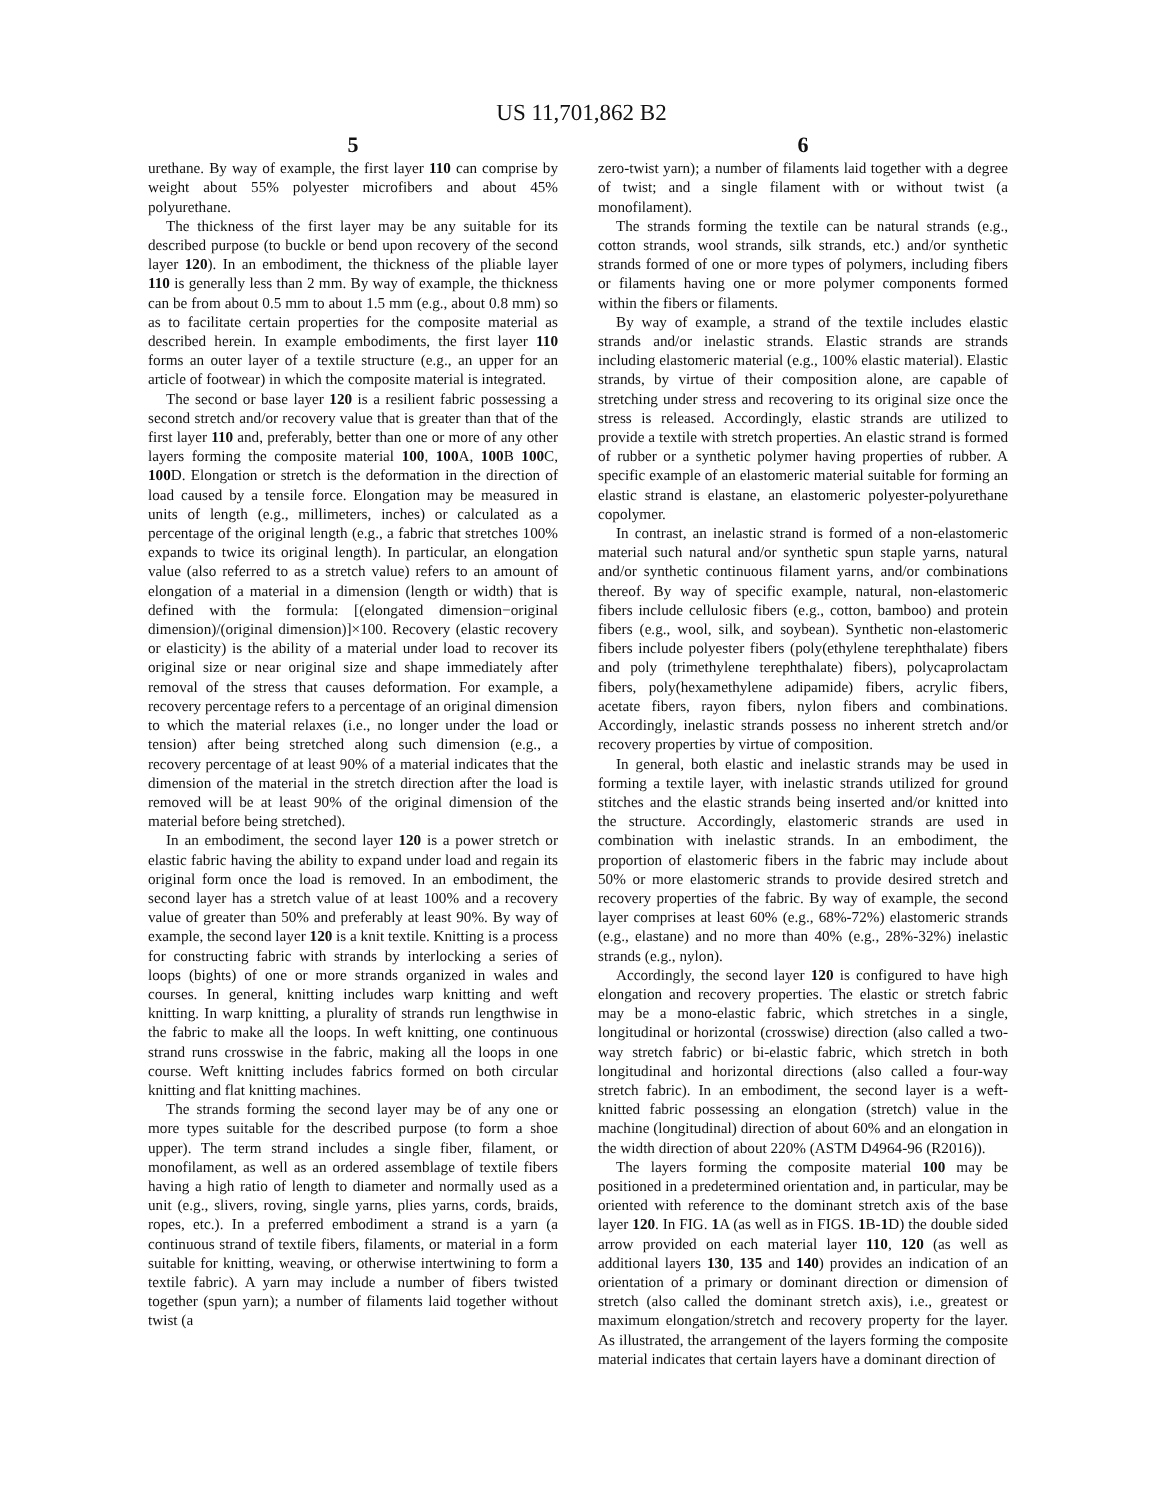US 11,701,862 B2
5
urethane. By way of example, the first layer 110 can comprise by weight about 55% polyester microfibers and about 45% polyurethane.
The thickness of the first layer may be any suitable for its described purpose (to buckle or bend upon recovery of the second layer 120). In an embodiment, the thickness of the pliable layer 110 is generally less than 2 mm. By way of example, the thickness can be from about 0.5 mm to about 1.5 mm (e.g., about 0.8 mm) so as to facilitate certain properties for the composite material as described herein. In example embodiments, the first layer 110 forms an outer layer of a textile structure (e.g., an upper for an article of footwear) in which the composite material is integrated.
The second or base layer 120 is a resilient fabric possessing a second stretch and/or recovery value that is greater than that of the first layer 110 and, preferably, better than one or more of any other layers forming the composite material 100, 100 A, 100 B 100 C, 100 D. Elongation or stretch is the deformation in the direction of load caused by a tensile force. Elongation may be measured in units of length (e.g., millimeters, inches) or calculated as a percentage of the original length (e.g., a fabric that stretches 100% expands to twice its original length). In particular, an elongation value (also referred to as a stretch value) refers to an amount of elongation of a material in a dimension (length or width) that is defined with the formula: [(elongated dimension−original dimension)/(original dimension)]×100. Recovery (elastic recovery or elasticity) is the ability of a material under load to recover its original size or near original size and shape immediately after removal of the stress that causes deformation. For example, a recovery percentage refers to a percentage of an original dimension to which the material relaxes (i.e., no longer under the load or tension) after being stretched along such dimension (e.g., a recovery percentage of at least 90% of a material indicates that the dimension of the material in the stretch direction after the load is removed will be at least 90% of the original dimension of the material before being stretched).
In an embodiment, the second layer 120 is a power stretch or elastic fabric having the ability to expand under load and regain its original form once the load is removed. In an embodiment, the second layer has a stretch value of at least 100% and a recovery value of greater than 50% and preferably at least 90%. By way of example, the second layer 120 is a knit textile. Knitting is a process for constructing fabric with strands by interlocking a series of loops (bights) of one or more strands organized in wales and courses. In general, knitting includes warp knitting and weft knitting. In warp knitting, a plurality of strands run lengthwise in the fabric to make all the loops. In weft knitting, one continuous strand runs crosswise in the fabric, making all the loops in one course. Weft knitting includes fabrics formed on both circular knitting and flat knitting machines.
The strands forming the second layer may be of any one or more types suitable for the described purpose (to form a shoe upper). The term strand includes a single fiber, filament, or monofilament, as well as an ordered assemblage of textile fibers having a high ratio of length to diameter and normally used as a unit (e.g., slivers, roving, single yarns, plies yarns, cords, braids, ropes, etc.). In a preferred embodiment a strand is a yarn (a continuous strand of textile fibers, filaments, or material in a form suitable for knitting, weaving, or otherwise intertwining to form a textile fabric). A yarn may include a number of fibers twisted together (spun yarn); a number of filaments laid together without twist (a
6
zero-twist yarn); a number of filaments laid together with a degree of twist; and a single filament with or without twist (a monofilament).
The strands forming the textile can be natural strands (e.g., cotton strands, wool strands, silk strands, etc.) and/or synthetic strands formed of one or more types of polymers, including fibers or filaments having one or more polymer components formed within the fibers or filaments.
By way of example, a strand of the textile includes elastic strands and/or inelastic strands. Elastic strands are strands including elastomeric material (e.g., 100% elastic material). Elastic strands, by virtue of their composition alone, are capable of stretching under stress and recovering to its original size once the stress is released. Accordingly, elastic strands are utilized to provide a textile with stretch properties. An elastic strand is formed of rubber or a synthetic polymer having properties of rubber. A specific example of an elastomeric material suitable for forming an elastic strand is elastane, an elastomeric polyester-polyurethane copolymer.
In contrast, an inelastic strand is formed of a non-elastomeric material such natural and/or synthetic spun staple yarns, natural and/or synthetic continuous filament yarns, and/or combinations thereof. By way of specific example, natural, non-elastomeric fibers include cellulosic fibers (e.g., cotton, bamboo) and protein fibers (e.g., wool, silk, and soybean). Synthetic non-elastomeric fibers include polyester fibers (poly(ethylene terephthalate) fibers and poly (trimethylene terephthalate) fibers), polycaprolactam fibers, poly(hexamethylene adipamide) fibers, acrylic fibers, acetate fibers, rayon fibers, nylon fibers and combinations. Accordingly, inelastic strands possess no inherent stretch and/or recovery properties by virtue of composition.
In general, both elastic and inelastic strands may be used in forming a textile layer, with inelastic strands utilized for ground stitches and the elastic strands being inserted and/or knitted into the structure. Accordingly, elastomeric strands are used in combination with inelastic strands. In an embodiment, the proportion of elastomeric fibers in the fabric may include about 50% or more elastomeric strands to provide desired stretch and recovery properties of the fabric. By way of example, the second layer comprises at least 60% (e.g., 68%-72%) elastomeric strands (e.g., elastane) and no more than 40% (e.g., 28%-32%) inelastic strands (e.g., nylon).
Accordingly, the second layer 120 is configured to have high elongation and recovery properties. The elastic or stretch fabric may be a mono-elastic fabric, which stretches in a single, longitudinal or horizontal (crosswise) direction (also called a two-way stretch fabric) or bi-elastic fabric, which stretch in both longitudinal and horizontal directions (also called a four-way stretch fabric). In an embodiment, the second layer is a weft-knitted fabric possessing an elongation (stretch) value in the machine (longitudinal) direction of about 60% and an elongation in the width direction of about 220% (ASTM D4964-96 (R2016)).
The layers forming the composite material 100 may be positioned in a predetermined orientation and, in particular, may be oriented with reference to the dominant stretch axis of the base layer 120. In FIG. 1 A (as well as in FIGS. 1 B-1 D) the double sided arrow provided on each material layer 110, 120 (as well as additional layers 130, 135 and 140) provides an indication of an orientation of a primary or dominant direction or dimension of stretch (also called the dominant stretch axis), i.e., greatest or maximum elongation/stretch and recovery property for the layer. As illustrated, the arrangement of the layers forming the composite material indicates that certain layers have a dominant direction of